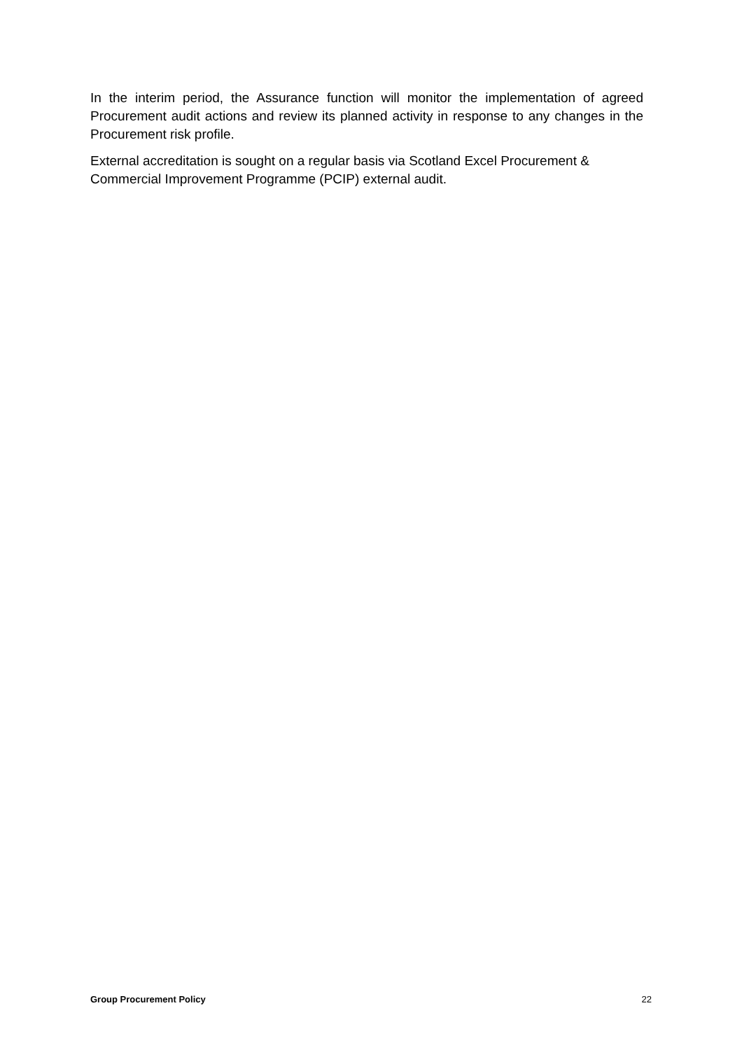In the interim period, the Assurance function will monitor the implementation of agreed Procurement audit actions and review its planned activity in response to any changes in the Procurement risk profile.
External accreditation is sought on a regular basis via Scotland Excel Procurement & Commercial Improvement Programme (PCIP) external audit.
Group Procurement Policy 22